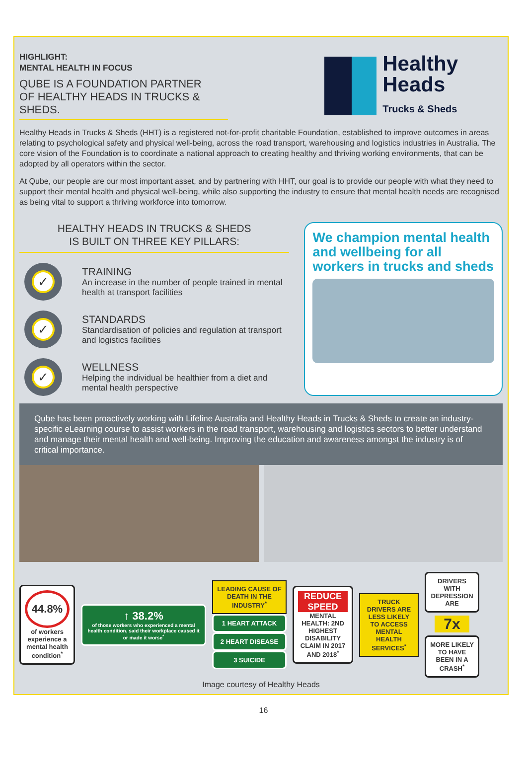HIGHLIGHT:
MENTAL HEALTH IN FOCUS
QUBE IS A FOUNDATION PARTNER
OF HEALTHY HEADS IN TRUCKS & SHEDS.
Healthy
Heads
Trucks & Sheds
Healthy Heads in Trucks & Sheds (HHT) is a registered not-for-profit charitable Foundation, established to improve outcomes in areas relating to psychological safety and physical well-being, across the road transport, warehousing and logistics industries in Australia. The core vision of the Foundation is to coordinate a national approach to creating healthy and thriving working environments, that can be adopted by all operators within the sector.
At Qube, our people are our most important asset, and by partnering with HHT, our goal is to provide our people with what they need to support their mental health and physical well-being, while also supporting the industry to ensure that mental health needs are recognised as being vital to support a thriving workforce into tomorrow.
HEALTHY HEADS IN TRUCKS & SHEDS
IS BUILT ON THREE KEY PILLARS:
✓
TRAINING
An increase in the number of people trained in mental health at transport facilities
✓
STANDARDS
Standardisation of policies and regulation at transport and logistics facilities
✓
WELLNESS
Helping the individual be healthier from a diet and mental health perspective
We champion mental health and wellbeing for all workers in trucks and sheds
Qube has been proactively working with Lifeline Australia and Healthy Heads in Trucks & Sheds to create an industry-specific eLearning course to assist workers in the road transport, warehousing and logistics sectors to better understand and manage their mental health and well-being. Improving the education and awareness amongst the industry is of critical importance.
44.8%
of workers experience a mental health condition<sup>*</sup>
↑ 38.2%
of those workers who experienced a mental health condition, said their workplace caused it or made it worse<sup>*</sup>
LEADING CAUSE OF DEATH IN THE INDUSTRY<sup>*</sup>
1 HEART ATTACK
2 HEART DISEASE
3 SUICIDE
REDUCE SPEED
MENTAL HEALTH: 2ND HIGHEST DISABILITY CLAIM IN 2017 AND 2018<sup>*</sup>
TRUCK DRIVERS ARE LESS LIKELY TO ACCESS MENTAL HEALTH SERVICES<sup>*</sup>
DRIVERS WITH DEPRESSION ARE
7x
MORE LIKELY TO HAVE BEEN IN A CRASH<sup>*</sup>
Image courtesy of Healthy Heads
16